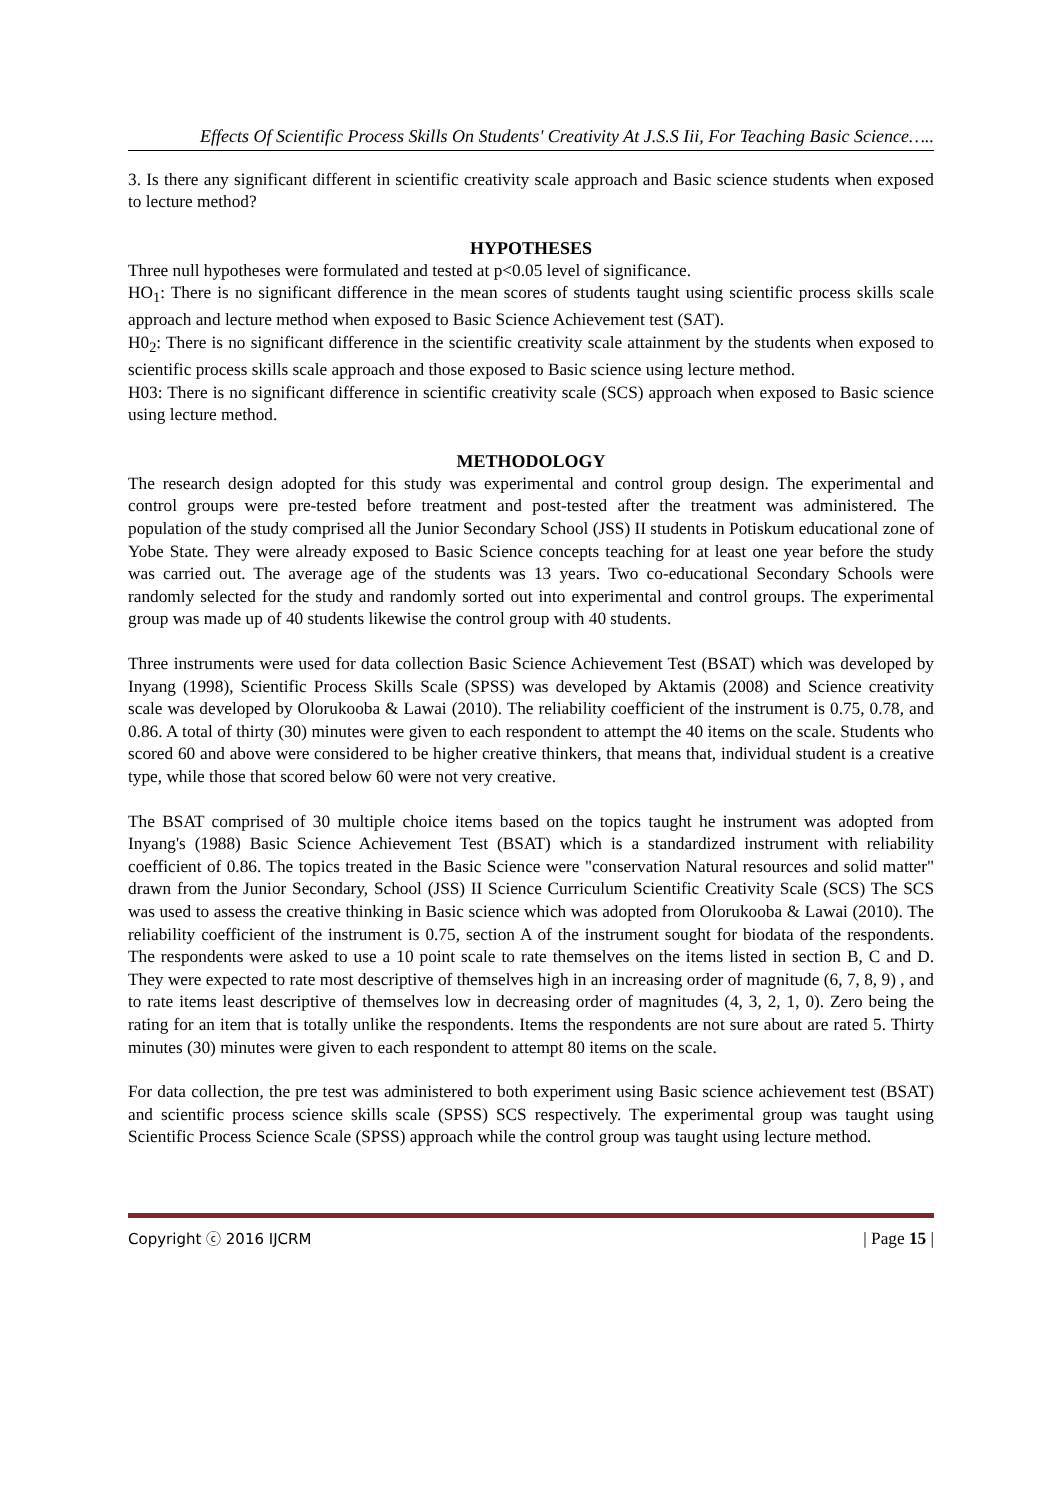Effects Of Scientific Process Skills On Students' Creativity At J.S.S Iii, For Teaching Basic Science…..
3. Is there any significant different in scientific creativity scale approach and Basic science students when exposed to lecture method?
HYPOTHESES
Three null hypotheses were formulated and tested at p<0.05 level of significance.
HO<sub>1</sub>: There is no significant difference in the mean scores of students taught using scientific process skills scale approach and lecture method when exposed to Basic Science Achievement test (SAT).
H0<sub>2</sub>: There is no significant difference in the scientific creativity scale attainment by the students when exposed to scientific process skills scale approach and those exposed to Basic science using lecture method.
H03: There is no significant difference in scientific creativity scale (SCS) approach when exposed to Basic science using lecture method.
METHODOLOGY
The research design adopted for this study was experimental and control group design. The experimental and control groups were pre-tested before treatment and post-tested after the treatment was administered. The population of the study comprised all the Junior Secondary School (JSS) II students in Potiskum educational zone of Yobe State. They were already exposed to Basic Science concepts teaching for at least one year before the study was carried out. The average age of the students was 13 years. Two co-educational Secondary Schools were randomly selected for the study and randomly sorted out into experimental and control groups. The experimental group was made up of 40 students likewise the control group with 40 students.
Three instruments were used for data collection Basic Science Achievement Test (BSAT) which was developed by Inyang (1998), Scientific Process Skills Scale (SPSS) was developed by Aktamis (2008) and Science creativity scale was developed by Olorukooba & Lawai (2010). The reliability coefficient of the instrument is 0.75, 0.78, and 0.86. A total of thirty (30) minutes were given to each respondent to attempt the 40 items on the scale. Students who scored 60 and above were considered to be higher creative thinkers, that means that, individual student is a creative type, while those that scored below 60 were not very creative.
The BSAT comprised of 30 multiple choice items based on the topics taught he instrument was adopted from Inyang's (1988) Basic Science Achievement Test (BSAT) which is a standardized instrument with reliability coefficient of 0.86. The topics treated in the Basic Science were "conservation Natural resources and solid matter" drawn from the Junior Secondary, School (JSS) II Science Curriculum Scientific Creativity Scale (SCS) The SCS was used to assess the creative thinking in Basic science which was adopted from Olorukooba & Lawai (2010). The reliability coefficient of the instrument is 0.75, section A of the instrument sought for biodata of the respondents. The respondents were asked to use a 10 point scale to rate themselves on the items listed in section B, C and D. They were expected to rate most descriptive of themselves high in an increasing order of magnitude (6, 7, 8, 9) , and to rate items least descriptive of themselves low in decreasing order of magnitudes (4, 3, 2, 1, 0). Zero being the rating for an item that is totally unlike the respondents. Items the respondents are not sure about are rated 5. Thirty minutes (30) minutes were given to each respondent to attempt 80 items on the scale.
For data collection, the pre test was administered to both experiment using Basic science achievement test (BSAT) and scientific process science skills scale (SPSS) SCS respectively. The experimental group was taught using Scientific Process Science Scale (SPSS) approach while the control group was taught using lecture method.
Copyright ⓒ 2016 IJCRM | Page 15 |